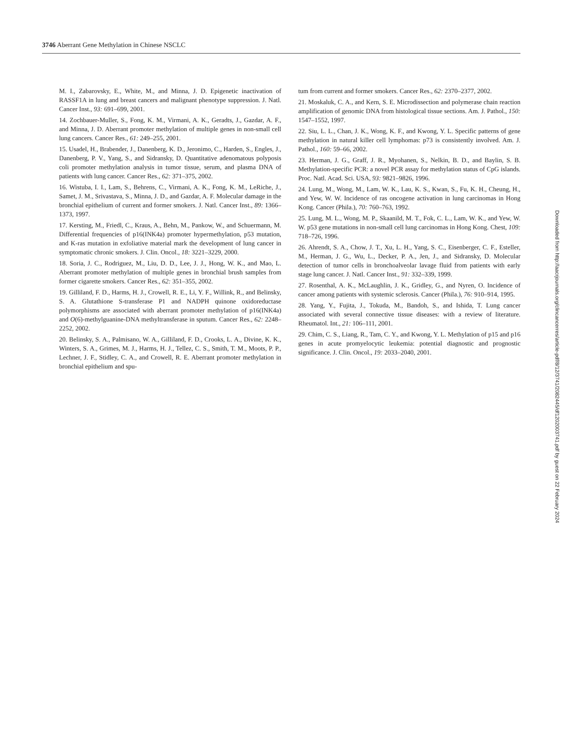3746 Aberrant Gene Methylation in Chinese NSCLC
M. I., Zabarovsky, E., White, M., and Minna, J. D. Epigenetic inactivation of RASSF1A in lung and breast cancers and malignant phenotype suppression. J. Natl. Cancer Inst., 93: 691–699, 2001.
14. Zochbauer-Muller, S., Fong, K. M., Virmani, A. K., Geradts, J., Gazdar, A. F., and Minna, J. D. Aberrant promoter methylation of multiple genes in non-small cell lung cancers. Cancer Res., 61: 249–255, 2001.
15. Usadel, H., Brabender, J., Danenberg, K. D., Jeronimo, C., Harden, S., Engles, J., Danenberg, P. V., Yang, S., and Sidransky, D. Quantitative adenomatous polyposis coli promoter methylation analysis in tumor tissue, serum, and plasma DNA of patients with lung cancer. Cancer Res., 62: 371–375, 2002.
16. Wistuba, I. I., Lam, S., Behrens, C., Virmani, A. K., Fong, K. M., LeRiche, J., Samet, J. M., Srivastava, S., Minna, J. D., and Gazdar, A. F. Molecular damage in the bronchial epithelium of current and former smokers. J. Natl. Cancer Inst., 89: 1366–1373, 1997.
17. Kersting, M., Friedl, C., Kraus, A., Behn, M., Pankow, W., and Schuermann, M. Differential frequencies of p16(INK4a) promoter hypermethylation, p53 mutation, and K-ras mutation in exfoliative material mark the development of lung cancer in symptomatic chronic smokers. J. Clin. Oncol., 18: 3221–3229, 2000.
18. Soria, J. C., Rodriguez, M., Liu, D. D., Lee, J. J., Hong, W. K., and Mao, L. Aberrant promoter methylation of multiple genes in bronchial brush samples from former cigarette smokers. Cancer Res., 62: 351–355, 2002.
19. Gilliland, F. D., Harms, H. J., Crowell, R. E., Li, Y. F., Willink, R., and Belinsky, S. A. Glutathione S-transferase P1 and NADPH quinone oxidoreductase polymorphisms are associated with aberrant promoter methylation of p16(INK4a) and O(6)-methylguanine-DNA methyltransferase in sputum. Cancer Res., 62: 2248–2252, 2002.
20. Belinsky, S. A., Palmisano, W. A., Gilliland, F. D., Crooks, L. A., Divine, K. K., Winters, S. A., Grimes, M. J., Harms, H. J., Tellez, C. S., Smith, T. M., Moots, P. P., Lechner, J. F., Stidley, C. A., and Crowell, R. E. Aberrant promoter methylation in bronchial epithelium and spu-
tum from current and former smokers. Cancer Res., 62: 2370–2377, 2002.
21. Moskaluk, C. A., and Kern, S. E. Microdissection and polymerase chain reaction amplification of genomic DNA from histological tissue sections. Am. J. Pathol., 150: 1547–1552, 1997.
22. Siu, L. L., Chan, J. K., Wong, K. F., and Kwong, Y. L. Specific patterns of gene methylation in natural killer cell lymphomas: p73 is consistently involved. Am. J. Pathol., 160: 59–66, 2002.
23. Herman, J. G., Graff, J. R., Myohanen, S., Nelkin, B. D., and Baylin, S. B. Methylation-specific PCR: a novel PCR assay for methylation status of CpG islands. Proc. Natl. Acad. Sci. USA, 93: 9821–9826, 1996.
24. Lung, M., Wong, M., Lam, W. K., Lau, K. S., Kwan, S., Fu, K. H., Cheung, H., and Yew, W. W. Incidence of ras oncogene activation in lung carcinomas in Hong Kong. Cancer (Phila.), 70: 760–763, 1992.
25. Lung, M. L., Wong, M. P., Skaanild, M. T., Fok, C. L., Lam, W. K., and Yew, W. W. p53 gene mutations in non-small cell lung carcinomas in Hong Kong. Chest, 109: 718–726, 1996.
26. Ahrendt, S. A., Chow, J. T., Xu, L. H., Yang, S. C., Eisenberger, C. F., Esteller, M., Herman, J. G., Wu, L., Decker, P. A., Jen, J., and Sidransky, D. Molecular detection of tumor cells in bronchoalveolar lavage fluid from patients with early stage lung cancer. J. Natl. Cancer Inst., 91: 332–339, 1999.
27. Rosenthal, A. K., McLaughlin, J. K., Gridley, G., and Nyren, O. Incidence of cancer among patients with systemic sclerosis. Cancer (Phila.), 76: 910–914, 1995.
28. Yang, Y., Fujita, J., Tokuda, M., Bandoh, S., and Ishida, T. Lung cancer associated with several connective tissue diseases: with a review of literature. Rheumatol. Int., 21: 106–111, 2001.
29. Chim, C. S., Liang, R., Tam, C. Y., and Kwong, Y. L. Methylation of p15 and p16 genes in acute promyelocytic leukemia: potential diagnostic and prognostic significance. J. Clin. Oncol., 19: 2033–2040, 2001.
Downloaded from http://aacrjournals.org/clincancerres/article-pdf/8/12/3741/2082445/df1202003741.pdf by guest on 22 February 2024